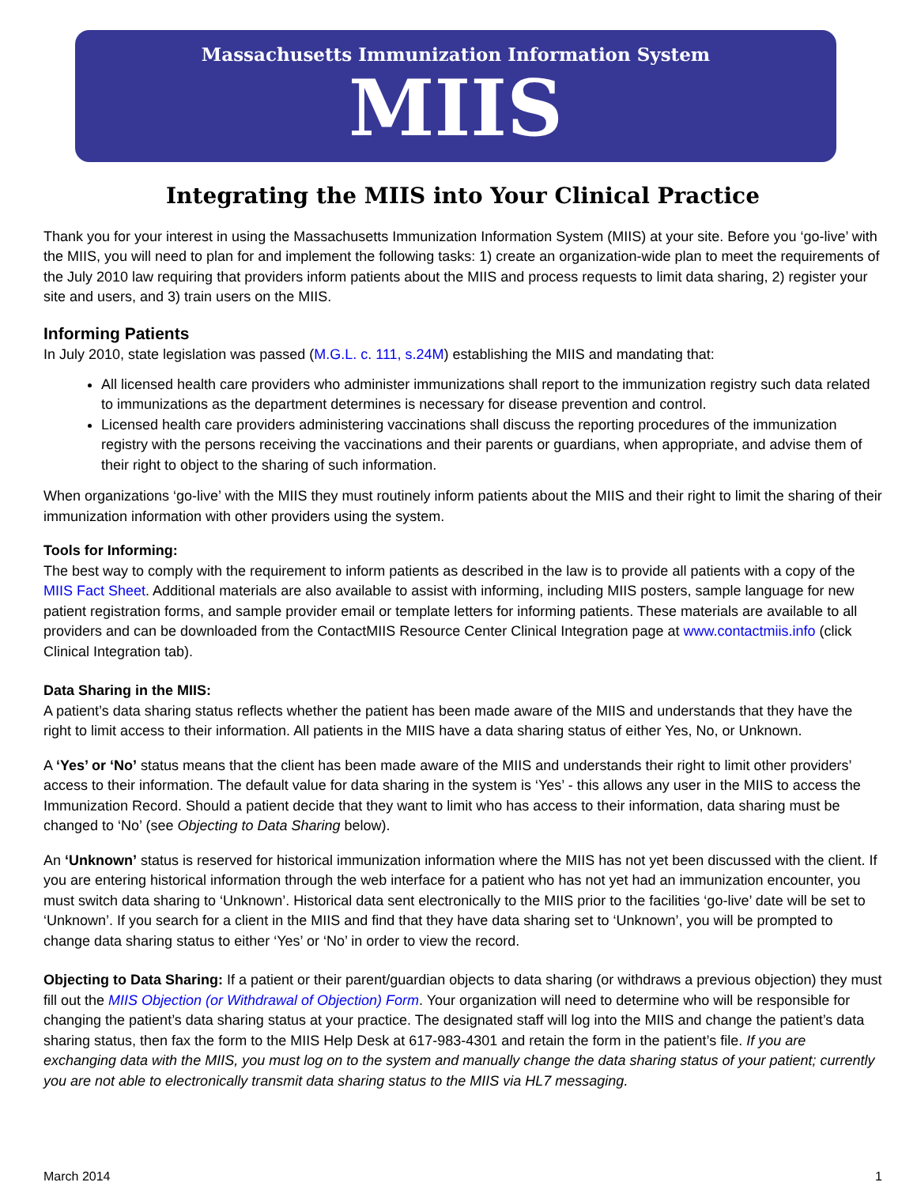Massachusetts Immunization Information System
MIIS
Integrating the MIIS into Your Clinical Practice
Thank you for your interest in using the Massachusetts Immunization Information System (MIIS) at your site. Before you ‘go-live’ with the MIIS, you will need to plan for and implement the following tasks: 1) create an organization-wide plan to meet the requirements of the July 2010 law requiring that providers inform patients about the MIIS and process requests to limit data sharing, 2) register your site and users, and 3) train users on the MIIS.
Informing Patients
In July 2010, state legislation was passed (M.G.L. c. 111, s.24M) establishing the MIIS and mandating that:
All licensed health care providers who administer immunizations shall report to the immunization registry such data related to immunizations as the department determines is necessary for disease prevention and control.
Licensed health care providers administering vaccinations shall discuss the reporting procedures of the immunization registry with the persons receiving the vaccinations and their parents or guardians, when appropriate, and advise them of their right to object to the sharing of such information.
When organizations ‘go-live’ with the MIIS they must routinely inform patients about the MIIS and their right to limit the sharing of their immunization information with other providers using the system.
Tools for Informing:
The best way to comply with the requirement to inform patients as described in the law is to provide all patients with a copy of the MIIS Fact Sheet. Additional materials are also available to assist with informing, including MIIS posters, sample language for new patient registration forms, and sample provider email or template letters for informing patients. These materials are available to all providers and can be downloaded from the ContactMIIS Resource Center Clinical Integration page at www.contactmiis.info (click Clinical Integration tab).
Data Sharing in the MIIS:
A patient’s data sharing status reflects whether the patient has been made aware of the MIIS and understands that they have the right to limit access to their information. All patients in the MIIS have a data sharing status of either Yes, No, or Unknown.
A ‘Yes’ or ‘No’ status means that the client has been made aware of the MIIS and understands their right to limit other providers’ access to their information. The default value for data sharing in the system is ‘Yes’ - this allows any user in the MIIS to access the Immunization Record. Should a patient decide that they want to limit who has access to their information, data sharing must be changed to ‘No’ (see Objecting to Data Sharing below).
An ‘Unknown’ status is reserved for historical immunization information where the MIIS has not yet been discussed with the client. If you are entering historical information through the web interface for a patient who has not yet had an immunization encounter, you must switch data sharing to ‘Unknown’. Historical data sent electronically to the MIIS prior to the facilities ‘go-live’ date will be set to ‘Unknown’. If you search for a client in the MIIS and find that they have data sharing set to ‘Unknown’, you will be prompted to change data sharing status to either ‘Yes’ or ‘No’ in order to view the record.
Objecting to Data Sharing: If a patient or their parent/guardian objects to data sharing (or withdraws a previous objection) they must fill out the MIIS Objection (or Withdrawal of Objection) Form. Your organization will need to determine who will be responsible for changing the patient’s data sharing status at your practice. The designated staff will log into the MIIS and change the patient’s data sharing status, then fax the form to the MIIS Help Desk at 617-983-4301 and retain the form in the patient’s file. If you are exchanging data with the MIIS, you must log on to the system and manually change the data sharing status of your patient; currently you are not able to electronically transmit data sharing status to the MIIS via HL7 messaging.
March 2014 1